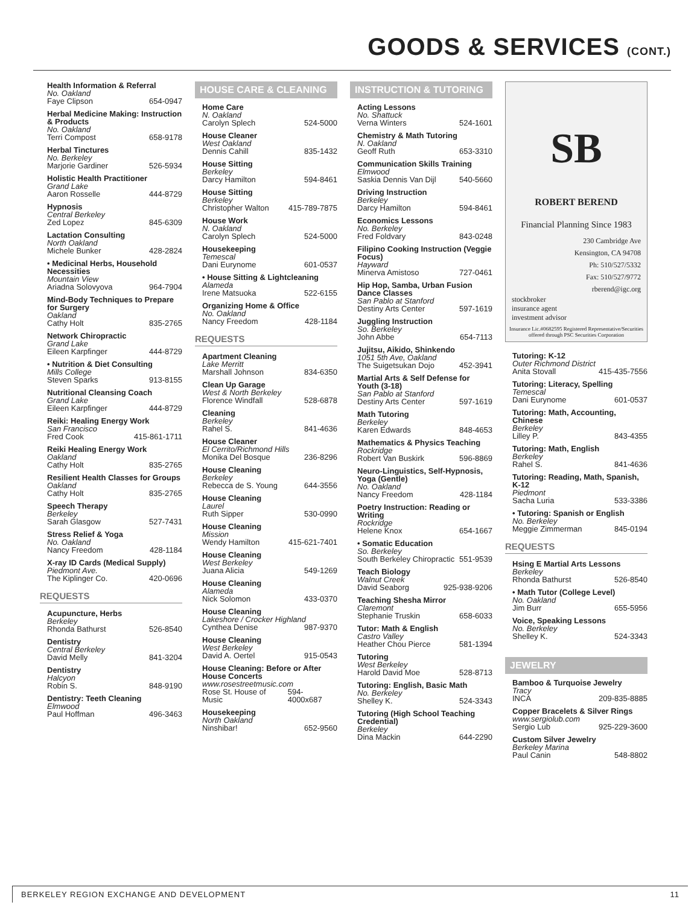GOODS & SERVICES (CONT.)
Health Information & Referral
No. Oakland
Faye Clipson 654-0947
Herbal Medicine Making: Instruction & Products
No. Oakland
Terri Compost 658-9178
Herbal Tinctures
No. Berkeley
Marjorie Gardiner 526-5934
Holistic Health Practitioner
Grand Lake
Aaron Rosselle 444-8729
Hypnosis
Central Berkeley
Zed Lopez 845-6309
Lactation Consulting
North Oakland
Michele Bunker 428-2824
• Medicinal Herbs, Household Necessities
Mountain View
Ariadna Solovyova 964-7904
Mind-Body Techniques to Prepare for Surgery
Oakland
Cathy Holt 835-2765
Network Chiropractic
Grand Lake
Eileen Karpfinger 444-8729
• Nutrition & Diet Consulting
Mills College
Steven Sparks 913-8155
Nutritional Cleansing Coach
Grand Lake
Eileen Karpfinger 444-8729
Reiki: Healing Energy Work
San Francisco
Fred Cook 415-861-1711
Reiki Healing Energy Work
Oakland
Cathy Holt 835-2765
Resilient Health Classes for Groups
Oakland
Cathy Holt 835-2765
Speech Therapy
Berkeley
Sarah Glasgow 527-7431
Stress Relief & Yoga
No. Oakland
Nancy Freedom 428-1184
X-ray ID Cards (Medical Supply)
Piedmont Ave.
The Kiplinger Co. 420-0696
REQUESTS
Acupuncture, Herbs
Berkeley
Rhonda Bathurst 526-8540
Dentistry
Central Berkeley
David Melly 841-3204
Dentistry
Halcyon
Robin S. 848-9190
Dentistry: Teeth Cleaning
Elmwood
Paul Hoffman 496-3463
HOUSE CARE & CLEANING
Home Care
N. Oakland
Carolyn Splech 524-5000
House Cleaner
West Oakland
Dennis Cahill 835-1432
House Sitting
Berkeley
Darcy Hamilton 594-8461
House Sitting
Berkeley
Christopher Walton 415-789-7875
House Work
N. Oakland
Carolyn Splech 524-5000
Housekeeping
Temescal
Dani Eurynome 601-0537
• House Sitting & Lightcleaning
Alameda
Irene Matsuoka 522-6155
Organizing Home & Office
No. Oakland
Nancy Freedom 428-1184
REQUESTS
Apartment Cleaning
Lake Merritt
Marshall Johnson 834-6350
Clean Up Garage
West & North Berkeley
Florence Windfall 528-6878
Cleaning
Berkeley
Rahel S. 841-4636
House Cleaner
El Cerrito/Richmond Hills
Monika Del Bosque 236-8296
House Cleaning
Berkeley
Rebecca de S. Young 644-3556
House Cleaning
Laurel
Ruth Sipper 530-0990
House Cleaning
Mission
Wendy Hamilton 415-621-7401
House Cleaning
West Berkeley
Juana Alicia 549-1269
House Cleaning
Alameda
Nick Solomon 433-0370
House Cleaning
Lakeshore / Crocker Highland
Cynthea Denise 987-9370
House Cleaning
West Berkeley
David A. Oertel 915-0543
House Cleaning: Before or After House Concerts
www.rosestreetmusic.com
Rose St. House of Music 594-4000x687
Housekeeping
North Oakland
Ninshibar! 652-9560
INSTRUCTION & TUTORING
Acting Lessons
No. Shattuck
Verna Winters 524-1601
Chemistry & Math Tutoring
N. Oakland
Geoff Ruth 653-3310
Communication Skills Training
Elmwood
Saskia Dennis Van Dijl 540-5660
Driving Instruction
Berkeley
Darcy Hamilton 594-8461
Economics Lessons
No. Berkeley
Fred Foldvary 843-0248
Filipino Cooking Instruction (Veggie Focus)
Hayward
Minerva Amistoso 727-0461
Hip Hop, Samba, Urban Fusion Dance Classes
San Pablo at Stanford
Destiny Arts Center 597-1619
Juggling Instruction
So. Berkeley
John Abbe 654-7113
Jujitsu, Aikido, Shinkendo
1051 5th Ave, Oakland
The Suigetsukan Dojo 452-3941
Martial Arts & Self Defense for Youth (3-18)
San Pablo at Stanford
Destiny Arts Center 597-1619
Math Tutoring
Berkeley
Karen Edwards 848-4653
Mathematics & Physics Teaching
Rockridge
Robert Van Buskirk 596-8869
Neuro-Linguistics, Self-Hypnosis, Yoga (Gentle)
No. Oakland
Nancy Freedom 428-1184
Poetry Instruction: Reading or Writing
Rockridge
Helene Knox 654-1667
• Somatic Education
So. Berkeley
South Berkeley Chiropractic 551-9539
Teach Biology
Walnut Creek
David Seaborg 925-938-9206
Teaching Shesha Mirror
Claremont
Stephanie Truskin 658-6033
Tutor: Math & English
Castro Valley
Heather Chou Pierce 581-1394
Tutoring
West Berkeley
Harold David Moe 528-8713
Tutoring: English, Basic Math
No. Berkeley
Shelley K. 524-3343
Tutoring (High School Teaching Credential)
Berkeley
Dina Mackin 644-2290
SB
ROBERT BEREND
Financial Planning Since 1983
230 Cambridge Ave
Kensington, CA 94708
Ph: 510/527/5332
Fax: 510/527/9772
rberend@igc.org
stockbroker
insurance agent
investment advisor
Insurance Lic.#0682595 Registered Representative/Securities offered through PSC Securities Corporation
Tutoring: K-12
Outer Richmond District
Anita Stovall 415-435-7556
Tutoring: Literacy, Spelling
Temescal
Dani Eurynome 601-0537
Tutoring: Math, Accounting, Chinese
Berkeley
Lilley P. 843-4355
Tutoring: Math, English
Berkeley
Rahel S. 841-4636
Tutoring: Reading, Math, Spanish, K-12
Piedmont
Sacha Luria 533-3386
• Tutoring: Spanish or English
No. Berkeley
Meggie Zimmerman 845-0194
REQUESTS
Hsing E Martial Arts Lessons
Berkeley
Rhonda Bathurst 526-8540
• Math Tutor (College Level)
No. Oakland
Jim Burr 655-5956
Voice, Speaking Lessons
No. Berkeley
Shelley K. 524-3343
JEWELRY
Bamboo & Turquoise Jewelry
Tracy
INCA 209-835-8885
Copper Bracelets & Silver Rings
www.sergiolub.com
Sergio Lub 925-229-3600
Custom Silver Jewelry
Berkeley Marina
Paul Canin 548-8802
BERKELEY REGION EXCHANGE AND DEVELOPMENT 11